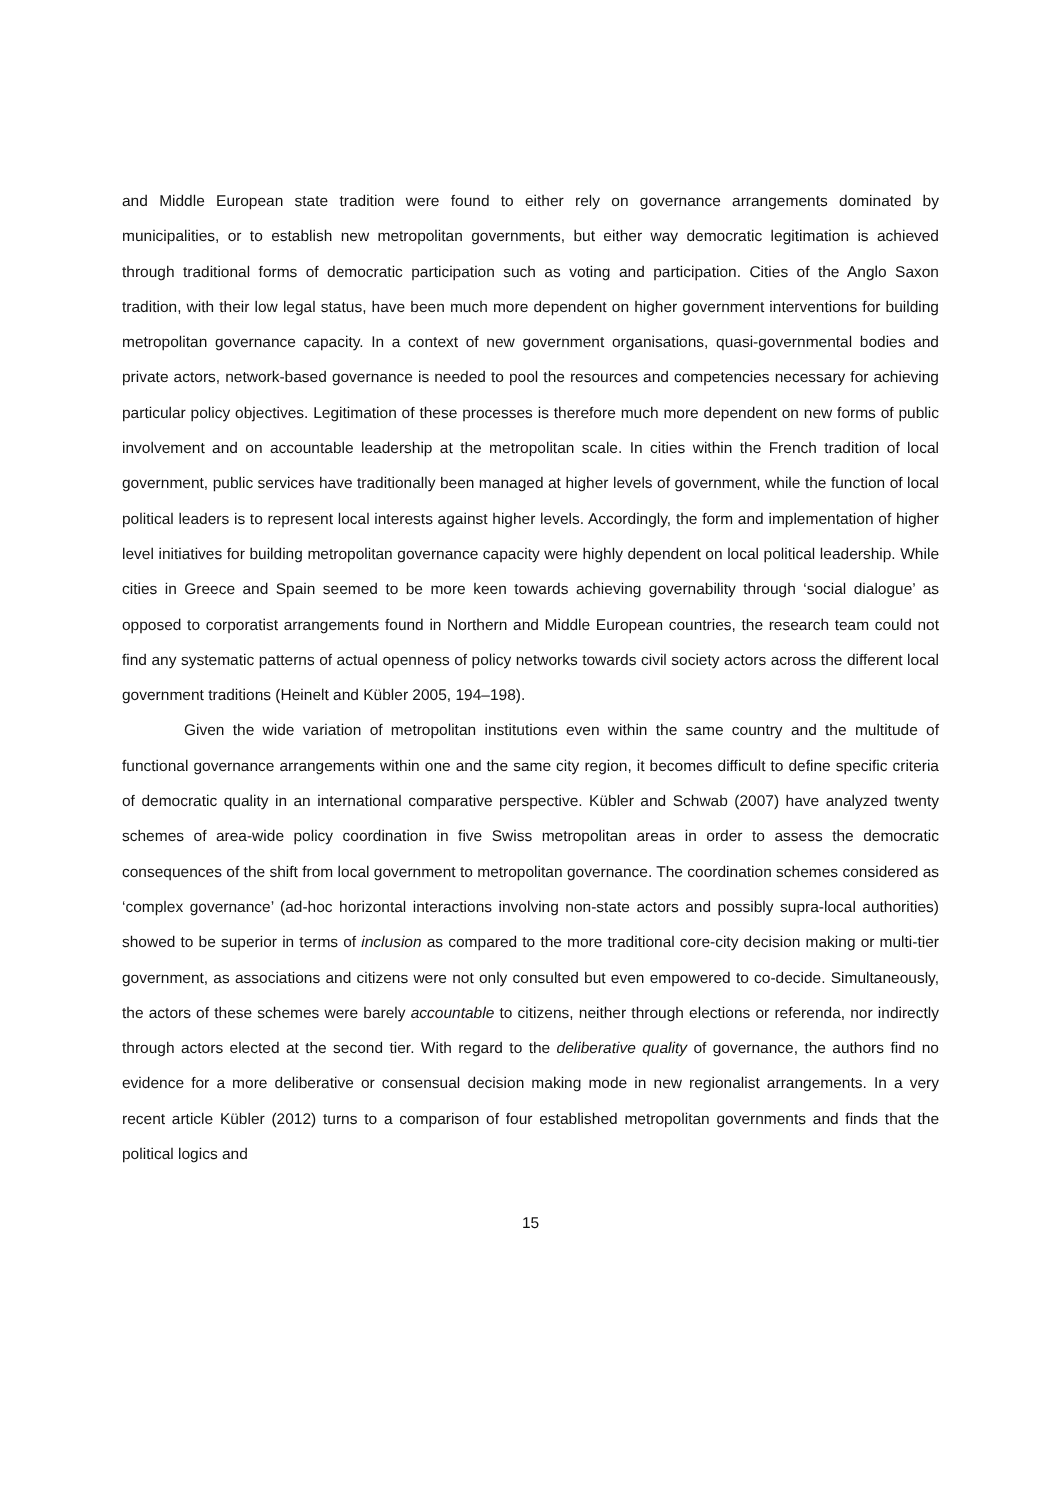and Middle European state tradition were found to either rely on governance arrangements dominated by municipalities, or to establish new metropolitan governments, but either way democratic legitimation is achieved through traditional forms of democratic participation such as voting and participation. Cities of the Anglo Saxon tradition, with their low legal status, have been much more dependent on higher government interventions for building metropolitan governance capacity. In a context of new government organisations, quasi-governmental bodies and private actors, network-based governance is needed to pool the resources and competencies necessary for achieving particular policy objectives. Legitimation of these processes is therefore much more dependent on new forms of public involvement and on accountable leadership at the metropolitan scale. In cities within the French tradition of local government, public services have traditionally been managed at higher levels of government, while the function of local political leaders is to represent local interests against higher levels. Accordingly, the form and implementation of higher level initiatives for building metropolitan governance capacity were highly dependent on local political leadership. While cities in Greece and Spain seemed to be more keen towards achieving governability through ‘social dialogue’ as opposed to corporatist arrangements found in Northern and Middle European countries, the research team could not find any systematic patterns of actual openness of policy networks towards civil society actors across the different local government traditions (Heinelt and Kübler 2005, 194–198).
Given the wide variation of metropolitan institutions even within the same country and the multitude of functional governance arrangements within one and the same city region, it becomes difficult to define specific criteria of democratic quality in an international comparative perspective. Kübler and Schwab (2007) have analyzed twenty schemes of area-wide policy coordination in five Swiss metropolitan areas in order to assess the democratic consequences of the shift from local government to metropolitan governance. The coordination schemes considered as ‘complex governance’ (ad-hoc horizontal interactions involving non-state actors and possibly supra-local authorities) showed to be superior in terms of inclusion as compared to the more traditional core-city decision making or multi-tier government, as associations and citizens were not only consulted but even empowered to co-decide. Simultaneously, the actors of these schemes were barely accountable to citizens, neither through elections or referenda, nor indirectly through actors elected at the second tier. With regard to the deliberative quality of governance, the authors find no evidence for a more deliberative or consensual decision making mode in new regionalist arrangements. In a very recent article Kübler (2012) turns to a comparison of four established metropolitan governments and finds that the political logics and
15